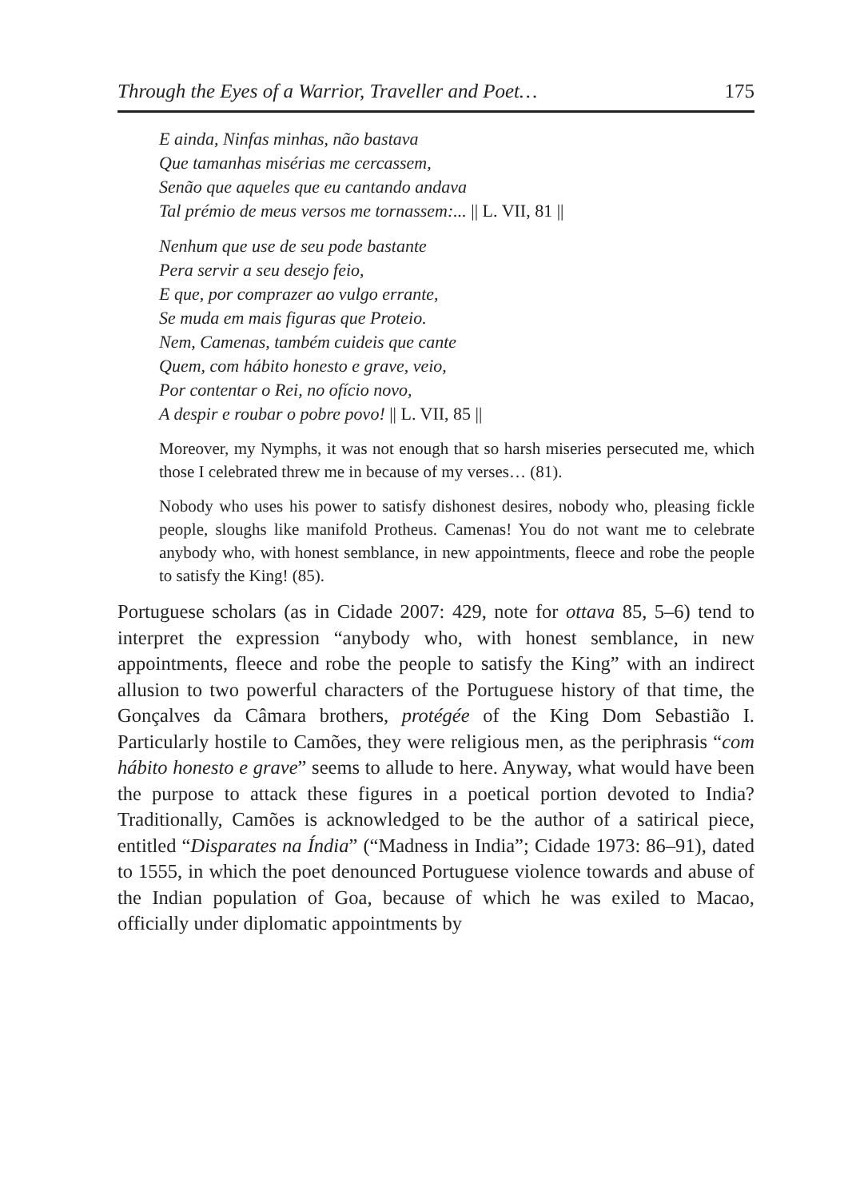Through the Eyes of a Warrior, Traveller and Poet… 175
E ainda, Ninfas minhas, não bastava
Que tamanhas misérias me cercassem,
Senão que aqueles que eu cantando andava
Tal prémio de meus versos me tornassem:... || L. VII, 81 ||
Nenhum que use de seu pode bastante
Pera servir a seu desejo feio,
E que, por comprazer ao vulgo errante,
Se muda em mais figuras que Proteio.
Nem, Camenas, também cuideis que cante
Quem, com hábito honesto e grave, veio,
Por contentar o Rei, no ofício novo,
A despir e roubar o pobre povo! || L. VII, 85 ||
Moreover, my Nymphs, it was not enough that so harsh miseries persecuted me, which those I celebrated threw me in because of my verses… (81).
Nobody who uses his power to satisfy dishonest desires, nobody who, pleasing fickle people, sloughs like manifold Protheus. Camenas! You do not want me to celebrate anybody who, with honest semblance, in new appointments, fleece and robe the people to satisfy the King! (85).
Portuguese scholars (as in Cidade 2007: 429, note for ottava 85, 5–6) tend to interpret the expression “anybody who, with honest semblance, in new appointments, fleece and robe the people to satisfy the King” with an indirect allusion to two powerful characters of the Portuguese history of that time, the Gonçalves da Câmara brothers, protégée of the King Dom Sebastião I. Particularly hostile to Camões, they were religious men, as the periphrasis “com hábito honesto e grave” seems to allude to here. Anyway, what would have been the purpose to attack these figures in a poetical portion devoted to India? Traditionally, Camões is acknowledged to be the author of a satirical piece, entitled “Disparates na Índia” (“Madness in India”; Cidade 1973: 86–91), dated to 1555, in which the poet denounced Portuguese violence towards and abuse of the Indian population of Goa, because of which he was exiled to Macao, officially under diplomatic appointments by